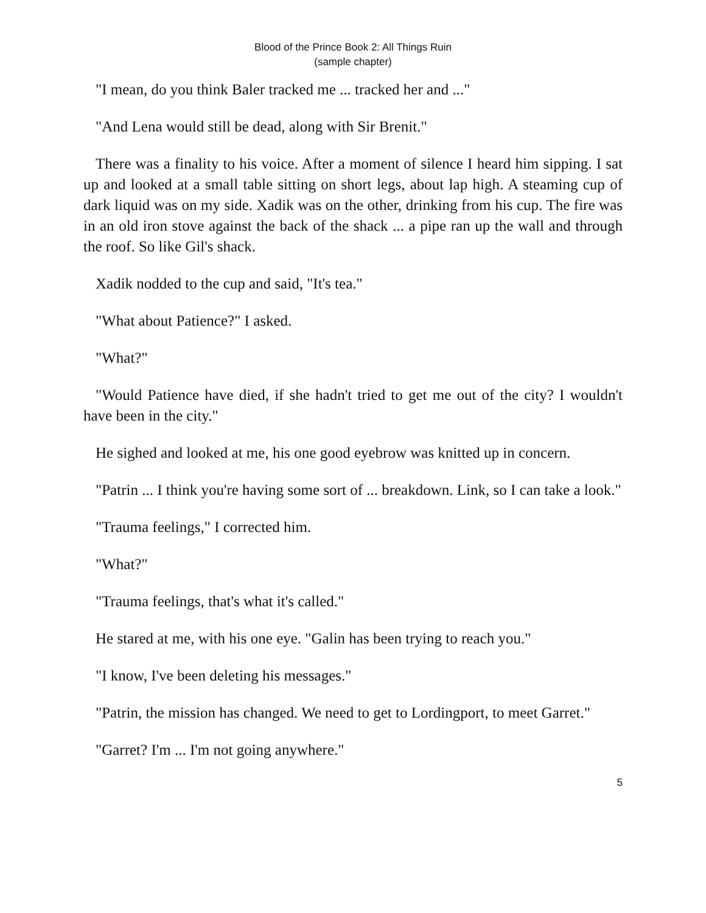Blood of the Prince Book 2: All Things Ruin
(sample chapter)
"I mean, do you think Baler tracked me ... tracked her and ..."
"And Lena would still be dead, along with Sir Brenit."
There was a finality to his voice. After a moment of silence I heard him sipping. I sat up and looked at a small table sitting on short legs, about lap high. A steaming cup of dark liquid was on my side. Xadik was on the other, drinking from his cup. The fire was in an old iron stove against the back of the shack ... a pipe ran up the wall and through the roof. So like Gil's shack.
Xadik nodded to the cup and said, "It's tea."
"What about Patience?" I asked.
"What?"
"Would Patience have died, if she hadn't tried to get me out of the city? I wouldn't have been in the city."
He sighed and looked at me, his one good eyebrow was knitted up in concern.
"Patrin ... I think you're having some sort of ... breakdown. Link, so I can take a look."
"Trauma feelings," I corrected him.
"What?"
"Trauma feelings, that's what it's called."
He stared at me, with his one eye. "Galin has been trying to reach you."
"I know, I've been deleting his messages."
"Patrin, the mission has changed. We need to get to Lordingport, to meet Garret."
"Garret? I'm ... I'm not going anywhere."
5